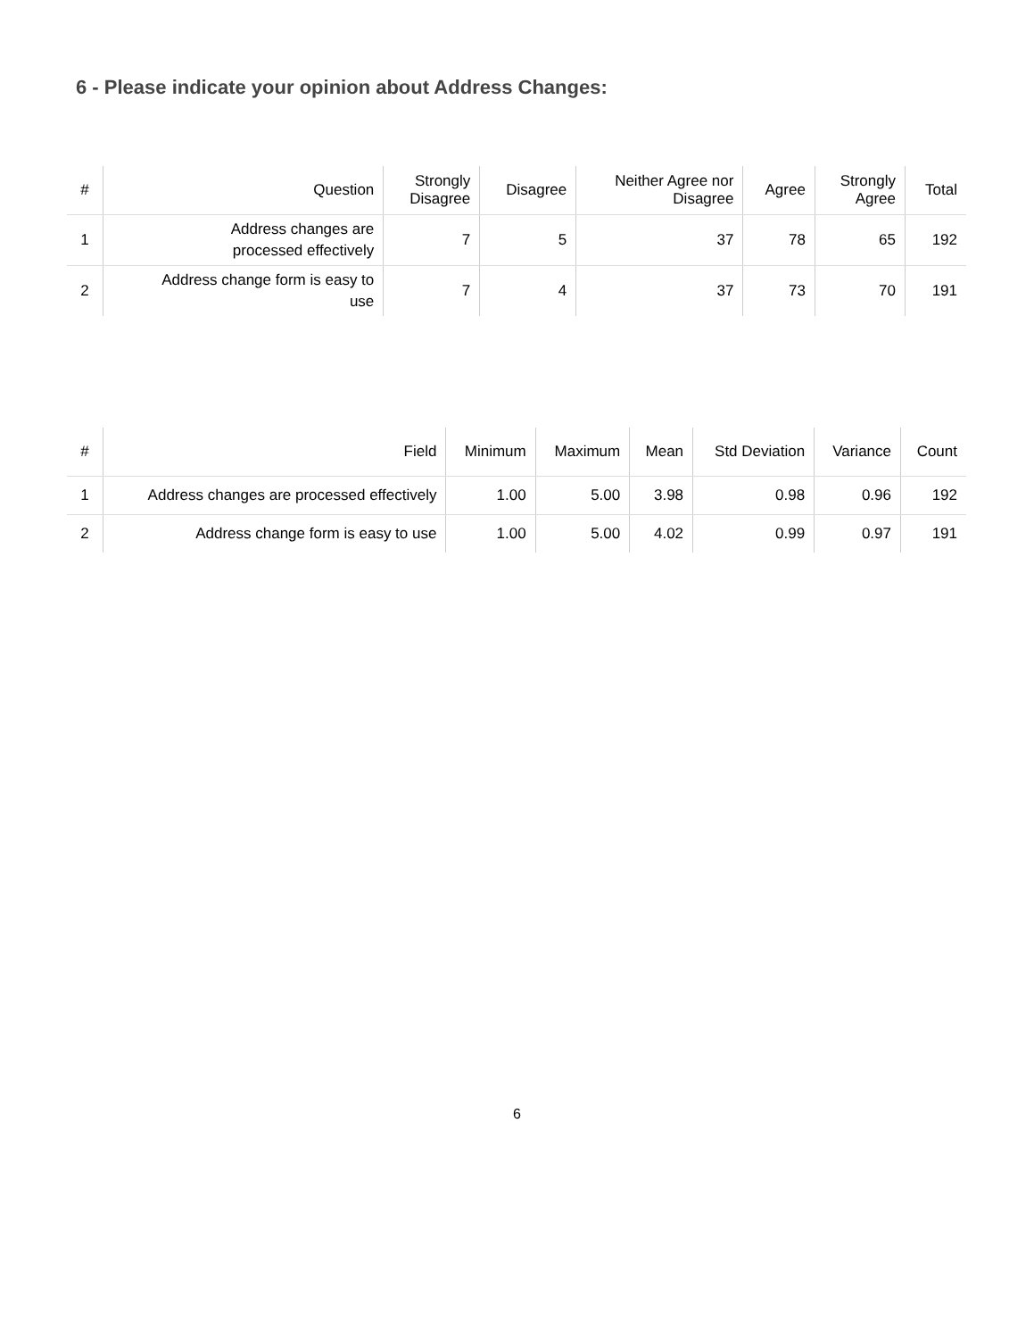6 - Please indicate your opinion about Address Changes:
| # | Question | Strongly Disagree | Disagree | Neither Agree nor Disagree | Agree | Strongly Agree | Total |
| --- | --- | --- | --- | --- | --- | --- | --- |
| 1 | Address changes are processed effectively | 7 | 5 | 37 | 78 | 65 | 192 |
| 2 | Address change form is easy to use | 7 | 4 | 37 | 73 | 70 | 191 |
| # | Field | Minimum | Maximum | Mean | Std Deviation | Variance | Count |
| --- | --- | --- | --- | --- | --- | --- | --- |
| 1 | Address changes are processed effectively | 1.00 | 5.00 | 3.98 | 0.98 | 0.96 | 192 |
| 2 | Address change form is easy to use | 1.00 | 5.00 | 4.02 | 0.99 | 0.97 | 191 |
6